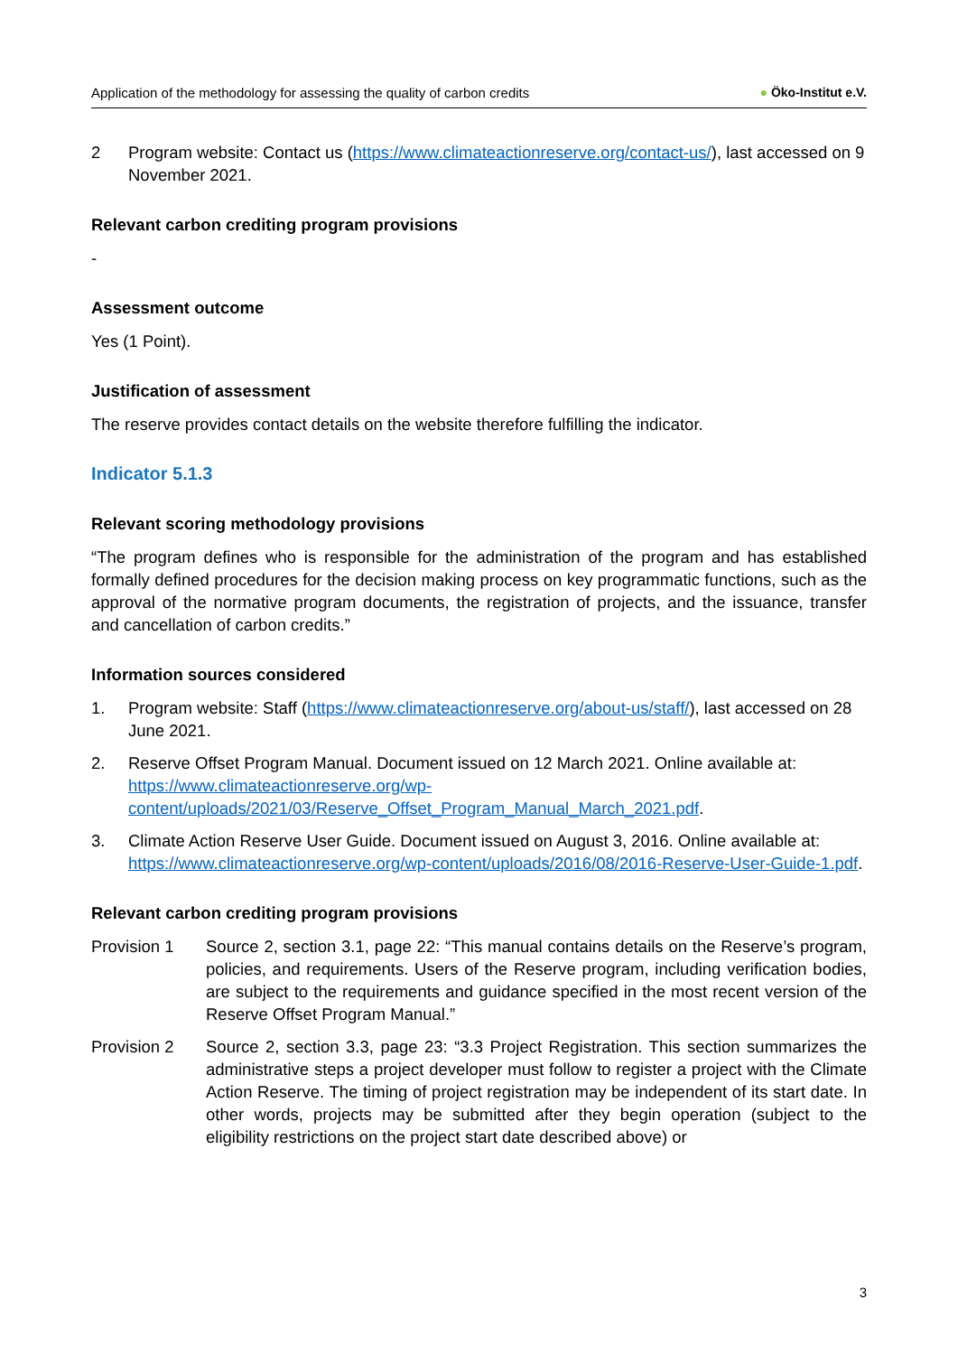Application of the methodology for assessing the quality of carbon credits
● Öko-Institut e.V.
2 Program website: Contact us (https://www.climateactionreserve.org/contact-us/), last accessed on 9 November 2021.
Relevant carbon crediting program provisions
-
Assessment outcome
Yes (1 Point).
Justification of assessment
The reserve provides contact details on the website therefore fulfilling the indicator.
Indicator 5.1.3
Relevant scoring methodology provisions
“The program defines who is responsible for the administration of the program and has established formally defined procedures for the decision making process on key programmatic functions, such as the approval of the normative program documents, the registration of projects, and the issuance, transfer and cancellation of carbon credits.”
Information sources considered
1. Program website: Staff (https://www.climateactionreserve.org/about-us/staff/), last accessed on 28 June 2021.
2. Reserve Offset Program Manual. Document issued on 12 March 2021. Online available at: https://www.climateactionreserve.org/wp-content/uploads/2021/03/Reserve_Offset_Program_Manual_March_2021.pdf.
3. Climate Action Reserve User Guide. Document issued on August 3, 2016. Online available at: https://www.climateactionreserve.org/wp-content/uploads/2016/08/2016-Reserve-User-Guide-1.pdf.
Relevant carbon crediting program provisions
Provision 1 Source 2, section 3.1, page 22: “This manual contains details on the Reserve’s program, policies, and requirements. Users of the Reserve program, including verification bodies, are subject to the requirements and guidance specified in the most recent version of the Reserve Offset Program Manual.”
Provision 2 Source 2, section 3.3, page 23: “3.3 Project Registration. This section summarizes the administrative steps a project developer must follow to register a project with the Climate Action Reserve. The timing of project registration may be independent of its start date. In other words, projects may be submitted after they begin operation (subject to the eligibility restrictions on the project start date described above) or
3